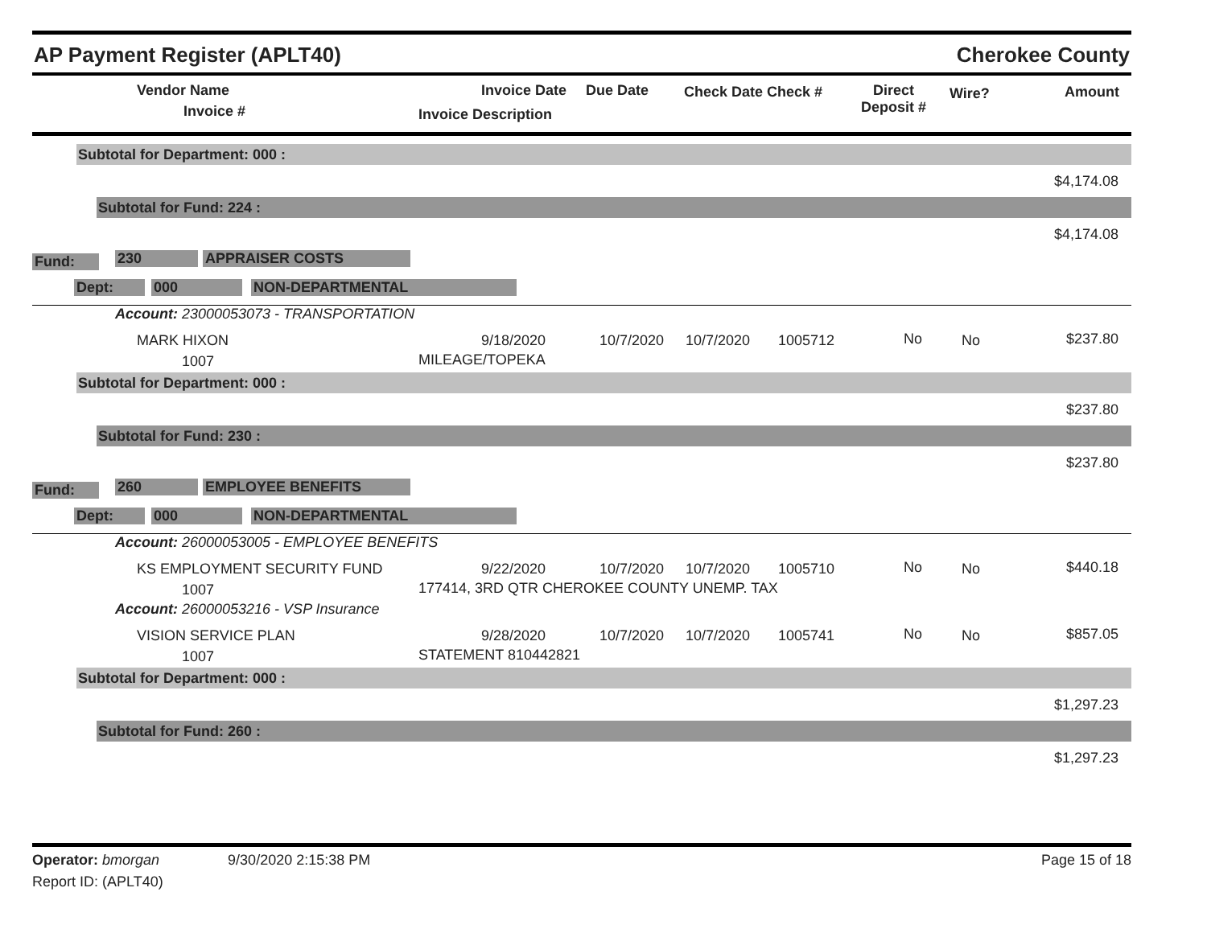AP Payment Register (APLT40) Cherokee County
Vendor Name
Invoice #
Invoice Date Due Date
Invoice Description
Check Date Check # Direct
Deposit #
Wire? Amount
Subtotal for Department: 000 :
$4,174.08
Subtotal for Fund: 224 :
$4,174.08
Fund: 230 APPRAISER COSTS
Dept: 000 NON-DEPARTMENTAL
Account: 23000053073 - TRANSPORTATION
MARK HIXON
1007
9/18/2020
MILEAGE/TOPEKA
10/7/2020 10/7/2020 1005712 No No $237.80
Subtotal for Department: 000 :
$237.80
Subtotal for Fund: 230 :
$237.80
Fund: 260 EMPLOYEE BENEFITS
Dept: 000 NON-DEPARTMENTAL
Account: 26000053005 - EMPLOYEE BENEFITS
KS EMPLOYMENT SECURITY FUND
1007
9/22/2020
177414, 3RD QTR CHEROKEE COUNTY UNEMP. TAX
10/7/2020 10/7/2020 1005710 No No $440.18
Account: 26000053216 - VSP Insurance
VISION SERVICE PLAN
1007
9/28/2020
STATEMENT 810442821
10/7/2020 10/7/2020 1005741 No No $857.05
Subtotal for Department: 000 :
$1,297.23
Subtotal for Fund: 260 :
$1,297.23
Operator: bmorgan 9/30/2020 2:15:38 PM Page 15 of 18
Report ID: (APLT40)